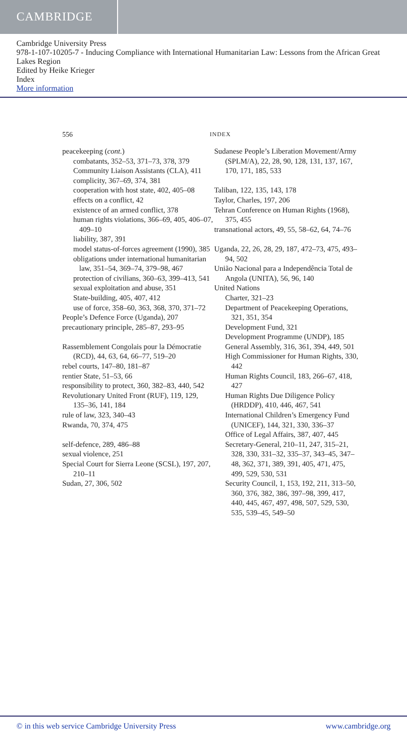CAMBRIDGE
Cambridge University Press
978-1-107-10205-7 - Inducing Compliance with International Humanitarian Law: Lessons from the African Great Lakes Region
Edited by Heike Krieger
Index
More information
556 INDEX
peacekeeping (cont.)
combatants, 352–53, 371–73, 378, 379
Community Liaison Assistants (CLA), 411
complicity, 367–69, 374, 381
cooperation with host state, 402, 405–08
effects on a conflict, 42
existence of an armed conflict, 378
human rights violations, 366–69, 405, 406–07, 409–10
liability, 387, 391
model status-of-forces agreement (1990), 385
obligations under international humanitarian law, 351–54, 369–74, 379–98, 467
protection of civilians, 360–63, 399–413, 541
sexual exploitation and abuse, 351
State-building, 405, 407, 412
use of force, 358–60, 363, 368, 370, 371–72
People’s Defence Force (Uganda), 207
precautionary principle, 285–87, 293–95
Rassemblement Congolais pour la Démocratie (RCD), 44, 63, 64, 66–77, 519–20
rebel courts, 147–80, 181–87
rentier State, 51–53, 66
responsibility to protect, 360, 382–83, 440, 542
Revolutionary United Front (RUF), 119, 129, 135–36, 141, 184
rule of law, 323, 340–43
Rwanda, 70, 374, 475
self-defence, 289, 486–88
sexual violence, 251
Special Court for Sierra Leone (SCSL), 197, 207, 210–11
Sudan, 27, 306, 502
Sudanese People’s Liberation Movement/Army (SPLM/A), 22, 28, 90, 128, 131, 137, 167, 170, 171, 185, 533
Taliban, 122, 135, 143, 178
Taylor, Charles, 197, 206
Tehran Conference on Human Rights (1968), 375, 455
transnational actors, 49, 55, 58–62, 64, 74–76
Uganda, 22, 26, 28, 29, 187, 472–73, 475, 493–94, 502
União Nacional para a Independência Total de Angola (UNITA), 56, 96, 140
United Nations
Charter, 321–23
Department of Peacekeeping Operations, 321, 351, 354
Development Fund, 321
Development Programme (UNDP), 185
General Assembly, 316, 361, 394, 449, 501
High Commissioner for Human Rights, 330, 442
Human Rights Council, 183, 266–67, 418, 427
Human Rights Due Diligence Policy (HRDDP), 410, 446, 467, 541
International Children’s Emergency Fund (UNICEF), 144, 321, 330, 336–37
Office of Legal Affairs, 387, 407, 445
Secretary-General, 210–11, 247, 315–21, 328, 330, 331–32, 335–37, 343–45, 347–48, 362, 371, 389, 391, 405, 471, 475, 499, 529, 530, 531
Security Council, 1, 153, 192, 211, 313–50, 360, 376, 382, 386, 397–98, 399, 417, 440, 445, 467, 497, 498, 507, 529, 530, 535, 539–45, 549–50
© in this web service Cambridge University Press www.cambridge.org